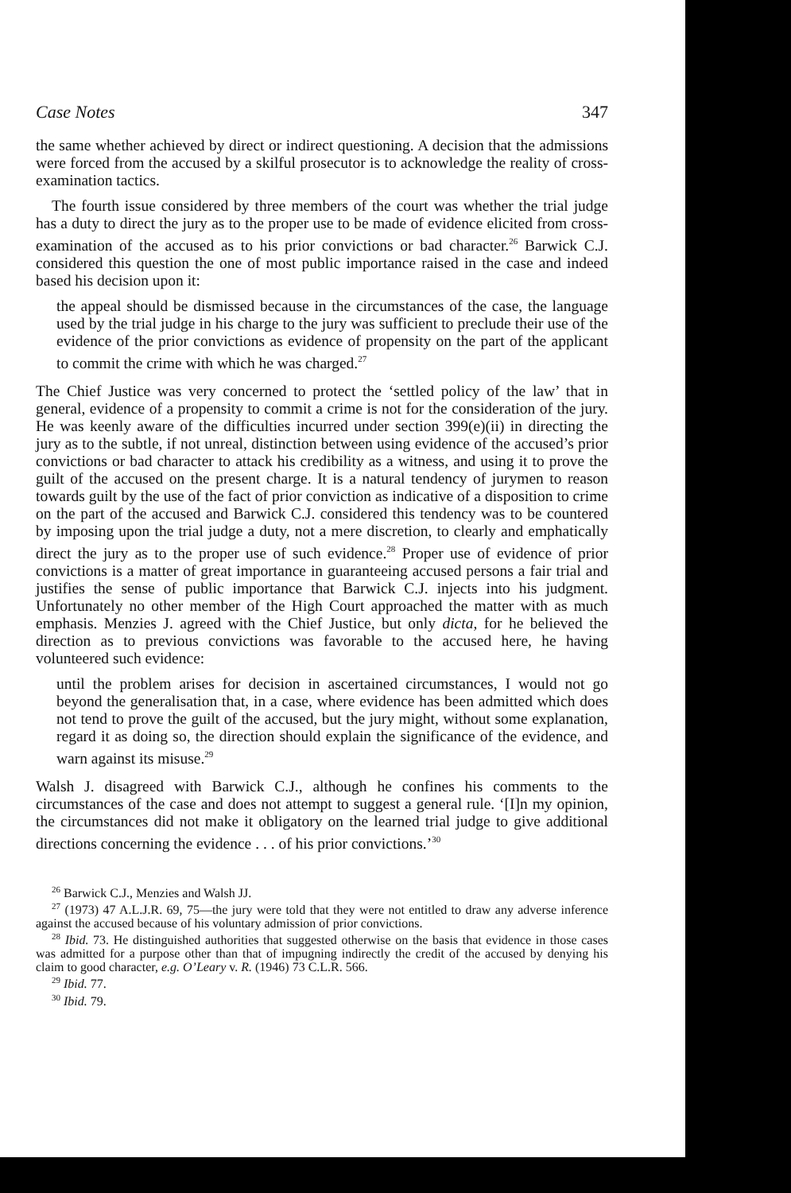Case Notes 347
the same whether achieved by direct or indirect questioning. A decision that the admissions were forced from the accused by a skilful prosecutor is to acknowledge the reality of cross-examination tactics.
The fourth issue considered by three members of the court was whether the trial judge has a duty to direct the jury as to the proper use to be made of evidence elicited from cross-examination of the accused as to his prior convictions or bad character.<sup>26</sup> Barwick C.J. considered this question the one of most public importance raised in the case and indeed based his decision upon it:
the appeal should be dismissed because in the circumstances of the case, the language used by the trial judge in his charge to the jury was sufficient to preclude their use of the evidence of the prior convictions as evidence of propensity on the part of the applicant to commit the crime with which he was charged.<sup>27</sup>
The Chief Justice was very concerned to protect the ‘settled policy of the law’ that in general, evidence of a propensity to commit a crime is not for the consideration of the jury. He was keenly aware of the difficulties incurred under section 399(e)(ii) in directing the jury as to the subtle, if not unreal, distinction between using evidence of the accused’s prior convictions or bad character to attack his credibility as a witness, and using it to prove the guilt of the accused on the present charge. It is a natural tendency of jurymen to reason towards guilt by the use of the fact of prior conviction as indicative of a disposition to crime on the part of the accused and Barwick C.J. considered this tendency was to be countered by imposing upon the trial judge a duty, not a mere discretion, to clearly and emphatically direct the jury as to the proper use of such evidence.<sup>28</sup> Proper use of evidence of prior convictions is a matter of great importance in guaranteeing accused persons a fair trial and justifies the sense of public importance that Barwick C.J. injects into his judgment. Unfortunately no other member of the High Court approached the matter with as much emphasis. Menzies J. agreed with the Chief Justice, but only dicta, for he believed the direction as to previous convictions was favorable to the accused here, he having volunteered such evidence:
until the problem arises for decision in ascertained circumstances, I would not go beyond the generalisation that, in a case, where evidence has been admitted which does not tend to prove the guilt of the accused, but the jury might, without some explanation, regard it as doing so, the direction should explain the significance of the evidence, and warn against its misuse.<sup>29</sup>
Walsh J. disagreed with Barwick C.J., although he confines his comments to the circumstances of the case and does not attempt to suggest a general rule. ‘[I]n my opinion, the circumstances did not make it obligatory on the learned trial judge to give additional directions concerning the evidence . . . of his prior convictions.’<sup>30</sup>
<sup>26</sup> Barwick C.J., Menzies and Walsh JJ.
<sup>27</sup> (1973) 47 A.L.J.R. 69, 75—the jury were told that they were not entitled to draw any adverse inference against the accused because of his voluntary admission of prior convictions.
<sup>28</sup> Ibid. 73. He distinguished authorities that suggested otherwise on the basis that evidence in those cases was admitted for a purpose other than that of impugning indirectly the credit of the accused by denying his claim to good character, e.g. O’Leary v. R. (1946) 73 C.L.R. 566.
<sup>29</sup> Ibid. 77.
<sup>30</sup> Ibid. 79.